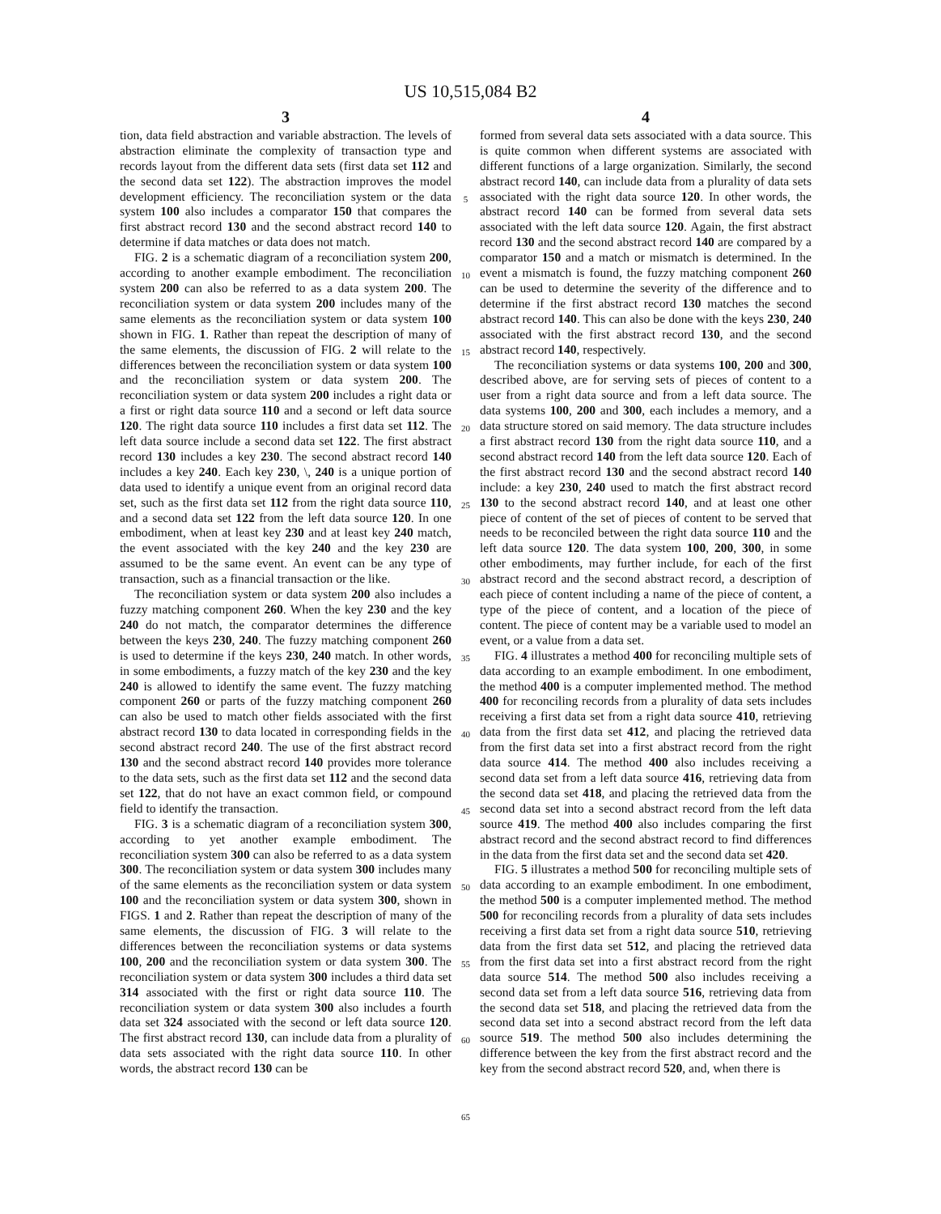US 10,515,084 B2
3
tion, data field abstraction and variable abstraction. The levels of abstraction eliminate the complexity of transaction type and records layout from the different data sets (first data set 112 and the second data set 122). The abstraction improves the model development efficiency. The reconciliation system or the data system 100 also includes a comparator 150 that compares the first abstract record 130 and the second abstract record 140 to determine if data matches or data does not match.
FIG. 2 is a schematic diagram of a reconciliation system 200, according to another example embodiment. The reconciliation system 200 can also be referred to as a data system 200. The reconciliation system or data system 200 includes many of the same elements as the reconciliation system or data system 100 shown in FIG. 1. Rather than repeat the description of many of the same elements, the discussion of FIG. 2 will relate to the differences between the reconciliation system or data system 100 and the reconciliation system or data system 200. The reconciliation system or data system 200 includes a right data or a first or right data source 110 and a second or left data source 120. The right data source 110 includes a first data set 112. The left data source include a second data set 122. The first abstract record 130 includes a key 230. The second abstract record 140 includes a key 240. Each key 230, \, 240 is a unique portion of data used to identify a unique event from an original record data set, such as the first data set 112 from the right data source 110, and a second data set 122 from the left data source 120. In one embodiment, when at least key 230 and at least key 240 match, the event associated with the key 240 and the key 230 are assumed to be the same event. An event can be any type of transaction, such as a financial transaction or the like.
The reconciliation system or data system 200 also includes a fuzzy matching component 260. When the key 230 and the key 240 do not match, the comparator determines the difference between the keys 230, 240. The fuzzy matching component 260 is used to determine if the keys 230, 240 match. In other words, in some embodiments, a fuzzy match of the key 230 and the key 240 is allowed to identify the same event. The fuzzy matching component 260 or parts of the fuzzy matching component 260 can also be used to match other fields associated with the first abstract record 130 to data located in corresponding fields in the second abstract record 240. The use of the first abstract record 130 and the second abstract record 140 provides more tolerance to the data sets, such as the first data set 112 and the second data set 122, that do not have an exact common field, or compound field to identify the transaction.
FIG. 3 is a schematic diagram of a reconciliation system 300, according to yet another example embodiment. The reconciliation system 300 can also be referred to as a data system 300. The reconciliation system or data system 300 includes many of the same elements as the reconciliation system or data system 100 and the reconciliation system or data system 300, shown in FIGS. 1 and 2. Rather than repeat the description of many of the same elements, the discussion of FIG. 3 will relate to the differences between the reconciliation systems or data systems 100, 200 and the reconciliation system or data system 300. The reconciliation system or data system 300 includes a third data set 314 associated with the first or right data source 110. The reconciliation system or data system 300 also includes a fourth data set 324 associated with the second or left data source 120. The first abstract record 130, can include data from a plurality of data sets associated with the right data source 110. In other words, the abstract record 130 can be
5
10
15
20
25
30
35
40
45
50
55
60
65
4
formed from several data sets associated with a data source. This is quite common when different systems are associated with different functions of a large organization. Similarly, the second abstract record 140, can include data from a plurality of data sets associated with the right data source 120. In other words, the abstract record 140 can be formed from several data sets associated with the left data source 120. Again, the first abstract record 130 and the second abstract record 140 are compared by a comparator 150 and a match or mismatch is determined. In the event a mismatch is found, the fuzzy matching component 260 can be used to determine the severity of the difference and to determine if the first abstract record 130 matches the second abstract record 140. This can also be done with the keys 230, 240 associated with the first abstract record 130, and the second abstract record 140, respectively.
The reconciliation systems or data systems 100, 200 and 300, described above, are for serving sets of pieces of content to a user from a right data source and from a left data source. The data systems 100, 200 and 300, each includes a memory, and a data structure stored on said memory. The data structure includes a first abstract record 130 from the right data source 110, and a second abstract record 140 from the left data source 120. Each of the first abstract record 130 and the second abstract record 140 include: a key 230, 240 used to match the first abstract record 130 to the second abstract record 140, and at least one other piece of content of the set of pieces of content to be served that needs to be reconciled between the right data source 110 and the left data source 120. The data system 100, 200, 300, in some other embodiments, may further include, for each of the first abstract record and the second abstract record, a description of each piece of content including a name of the piece of content, a type of the piece of content, and a location of the piece of content. The piece of content may be a variable used to model an event, or a value from a data set.
FIG. 4 illustrates a method 400 for reconciling multiple sets of data according to an example embodiment. In one embodiment, the method 400 is a computer implemented method. The method 400 for reconciling records from a plurality of data sets includes receiving a first data set from a right data source 410, retrieving data from the first data set 412, and placing the retrieved data from the first data set into a first abstract record from the right data source 414. The method 400 also includes receiving a second data set from a left data source 416, retrieving data from the second data set 418, and placing the retrieved data from the second data set into a second abstract record from the left data source 419. The method 400 also includes comparing the first abstract record and the second abstract record to find differences in the data from the first data set and the second data set 420.
FIG. 5 illustrates a method 500 for reconciling multiple sets of data according to an example embodiment. In one embodiment, the method 500 is a computer implemented method. The method 500 for reconciling records from a plurality of data sets includes receiving a first data set from a right data source 510, retrieving data from the first data set 512, and placing the retrieved data from the first data set into a first abstract record from the right data source 514. The method 500 also includes receiving a second data set from a left data source 516, retrieving data from the second data set 518, and placing the retrieved data from the second data set into a second abstract record from the left data source 519. The method 500 also includes determining the difference between the key from the first abstract record and the key from the second abstract record 520, and, when there is